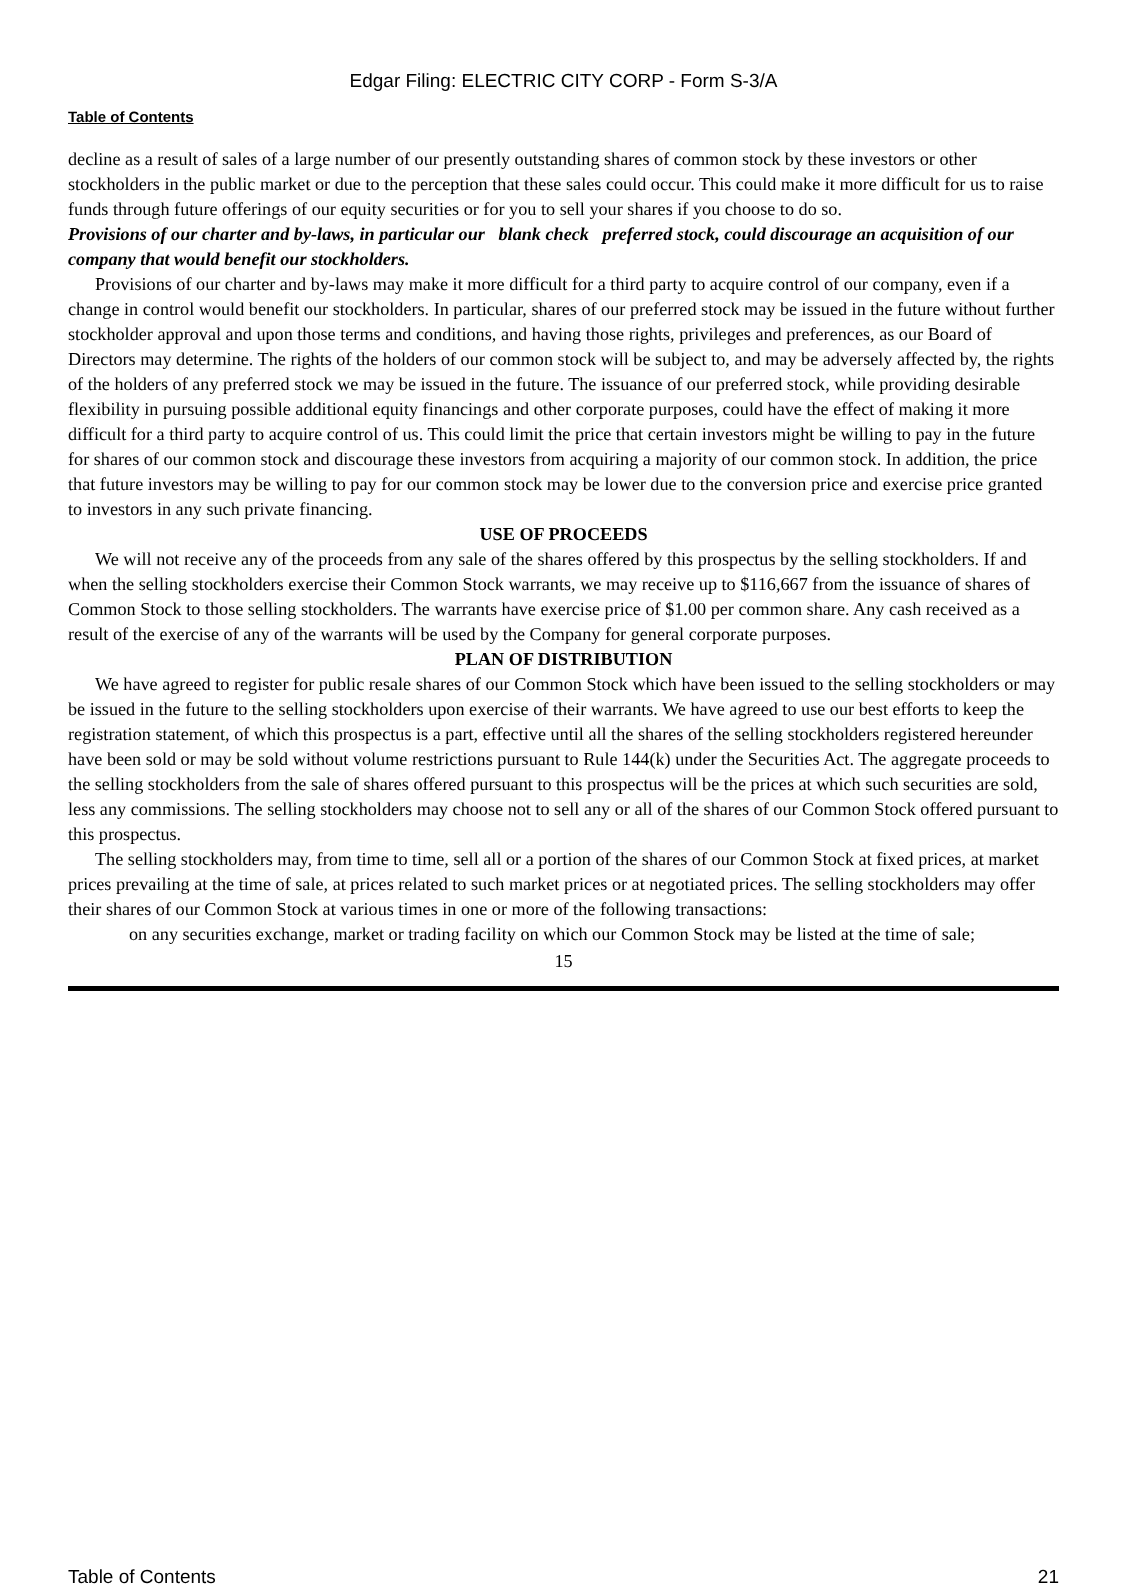Edgar Filing: ELECTRIC CITY CORP - Form S-3/A
Table of Contents
decline as a result of sales of a large number of our presently outstanding shares of common stock by these investors or other stockholders in the public market or due to the perception that these sales could occur. This could make it more difficult for us to raise funds through future offerings of our equity securities or for you to sell your shares if you choose to do so.
Provisions of our charter and by-laws, in particular our blank check preferred stock, could discourage an acquisition of our company that would benefit our stockholders.
Provisions of our charter and by-laws may make it more difficult for a third party to acquire control of our company, even if a change in control would benefit our stockholders. In particular, shares of our preferred stock may be issued in the future without further stockholder approval and upon those terms and conditions, and having those rights, privileges and preferences, as our Board of Directors may determine. The rights of the holders of our common stock will be subject to, and may be adversely affected by, the rights of the holders of any preferred stock we may be issued in the future. The issuance of our preferred stock, while providing desirable flexibility in pursuing possible additional equity financings and other corporate purposes, could have the effect of making it more difficult for a third party to acquire control of us. This could limit the price that certain investors might be willing to pay in the future for shares of our common stock and discourage these investors from acquiring a majority of our common stock. In addition, the price that future investors may be willing to pay for our common stock may be lower due to the conversion price and exercise price granted to investors in any such private financing.
USE OF PROCEEDS
We will not receive any of the proceeds from any sale of the shares offered by this prospectus by the selling stockholders. If and when the selling stockholders exercise their Common Stock warrants, we may receive up to $116,667 from the issuance of shares of Common Stock to those selling stockholders. The warrants have exercise price of $1.00 per common share. Any cash received as a result of the exercise of any of the warrants will be used by the Company for general corporate purposes.
PLAN OF DISTRIBUTION
We have agreed to register for public resale shares of our Common Stock which have been issued to the selling stockholders or may be issued in the future to the selling stockholders upon exercise of their warrants. We have agreed to use our best efforts to keep the registration statement, of which this prospectus is a part, effective until all the shares of the selling stockholders registered hereunder have been sold or may be sold without volume restrictions pursuant to Rule 144(k) under the Securities Act. The aggregate proceeds to the selling stockholders from the sale of shares offered pursuant to this prospectus will be the prices at which such securities are sold, less any commissions. The selling stockholders may choose not to sell any or all of the shares of our Common Stock offered pursuant to this prospectus.
The selling stockholders may, from time to time, sell all or a portion of the shares of our Common Stock at fixed prices, at market prices prevailing at the time of sale, at prices related to such market prices or at negotiated prices. The selling stockholders may offer their shares of our Common Stock at various times in one or more of the following transactions:
on any securities exchange, market or trading facility on which our Common Stock may be listed at the time of sale;
15
Table of Contents 21